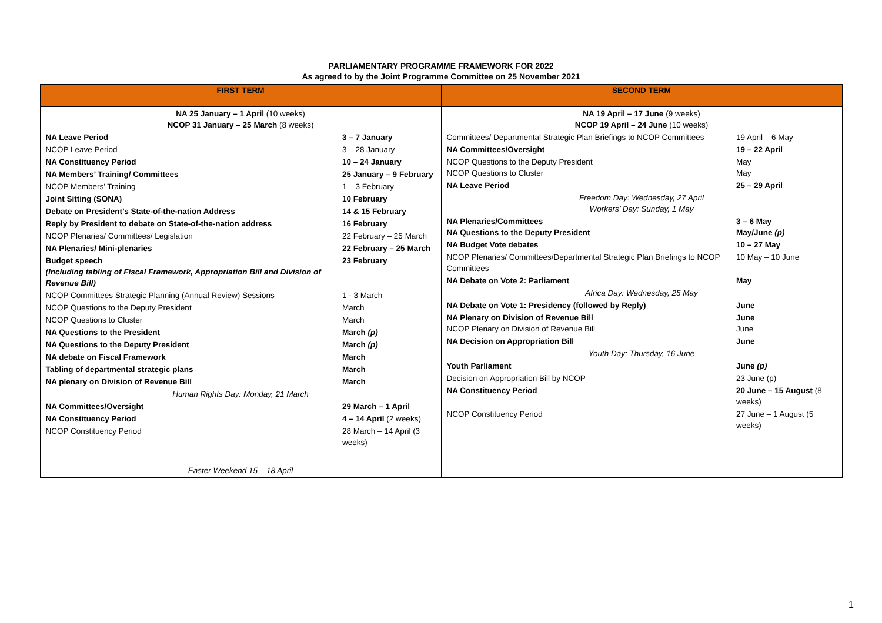PARLIAMENTARY PROGRAMME FRAMEWORK FOR 2022
As agreed to by the Joint Programme Committee on 25 November 2021
| FIRST TERM | SECOND TERM |
| --- | --- |
| / NA 25 January – 1 April (10 weeks) NCOP 31 January – 25 March (8 weeks) / / / NA Leave Period / 3 – 7 January / / NCOP Leave Period / 3 – 28 January / / NA Constituency Period / 10 – 24 January / / NA Members’ Training/ Committees / 25 January – 9 February / / NCOP Members’ Training / 1 – 3 February / / Joint Sitting (SONA) / 10 February / / Debate on President’s State-of-the-nation Address / 14 & 15 February / / Reply by President to debate on State-of-the-nation address / 16 February / / NCOP Plenaries/ Committees/ Legislation / 22 February – 25 March / / NA Plenaries/ Mini-plenaries / 22 February – 25 March / / Budget speech (Including tabling of Fiscal Framework, Appropriation Bill and Division of Revenue Bill) / 23 February / / NCOP Committees Strategic Planning (Annual Review) Sessions / 1 - 3 March / / NCOP Questions to the Deputy President / March / / NCOP Questions to Cluster / March / / NA Questions to the President / March (p) / / NA Questions to the Deputy President / March (p) / / NA debate on Fiscal Framework / March / / Tabling of departmental strategic plans / March / / NA plenary on Division of Revenue Bill / March / / Human Rights Day: Monday, 21 March / / / NA Committees/Oversight / 29 March – 1 April / / NA Constituency Period / 4 – 14 April (2 weeks) / / NCOP Constituency Period / 28 March – 14 April (3 weeks) / / Easter Weekend 15 – 18 April / / | / NA 19 April – 17 June (9 weeks) NCOP 19 April – 24 June (10 weeks) / / / Committees/ Departmental Strategic Plan Briefings to NCOP Committees / 19 April – 6 May / / NA Committees/Oversight / 19 – 22 April / / NCOP Questions to the Deputy President NCOP Questions to Cluster / May May / / NA Leave Period / 25 – 29 April / / Freedom Day: Wednesday, 27 April Workers’ Day: Sunday, 1 May / / / NA Plenaries/Committees NA Questions to the Deputy President / 3 – 6 May May/June (p) / / NA Budget Vote debates / 10 – 27 May / / NCOP Plenaries/ Committees/Departmental Strategic Plan Briefings to NCOP Committees / 10 May – 10 June / / NA Debate on Vote 2: Parliament / May / / Africa Day: Wednesday, 25 May / / / NA Debate on Vote 1: Presidency (followed by Reply) / June / / NA Plenary on Division of Revenue Bill NCOP Plenary on Division of Revenue Bill / June June / / NA Decision on Appropriation Bill / June / / Youth Day: Thursday, 16 June / / / Youth Parliament / June (p) / / Decision on Appropriation Bill by NCOP / 23 June (p) / / NA Constituency Period / 20 June – 15 August (8 weeks) / / NCOP Constituency Period / 27 June – 1 August (5 weeks) / |
1